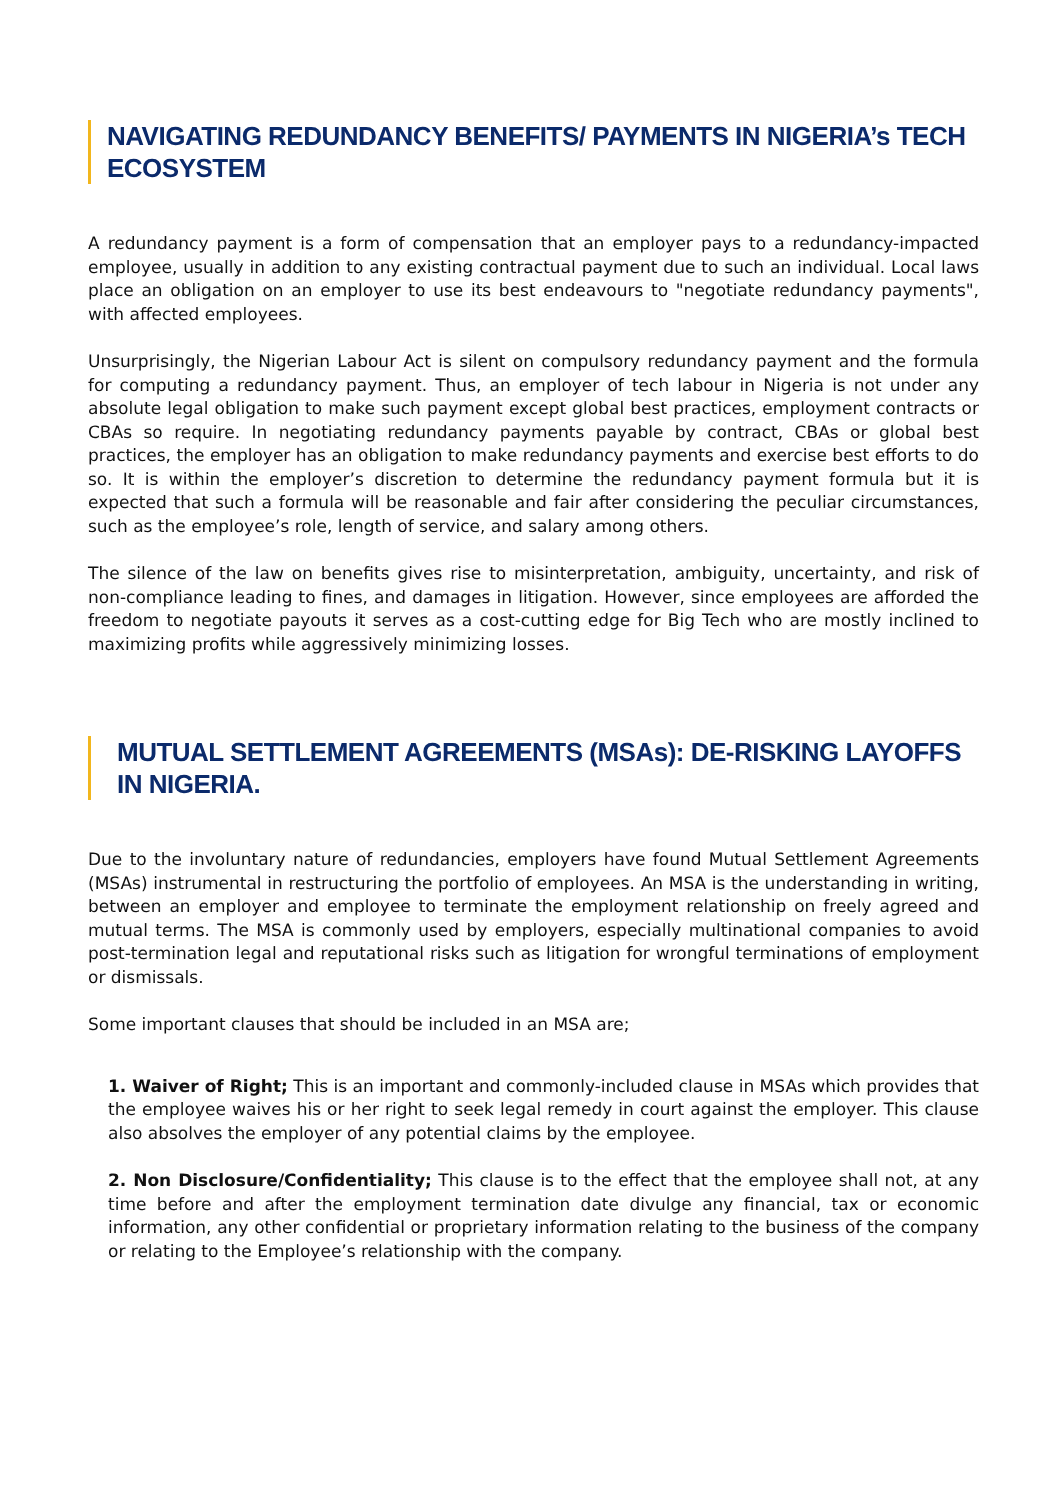NAVIGATING REDUNDANCY BENEFITS/ PAYMENTS IN NIGERIA’s TECH ECOSYSTEM
A redundancy payment is a form of compensation that an employer pays to a redundancy-impacted employee, usually in addition to any existing contractual payment due to such an individual. Local laws place an obligation on an employer to use its best endeavours to "negotiate redundancy payments", with affected employees.
Unsurprisingly, the Nigerian Labour Act is silent on compulsory redundancy payment and the formula for computing a redundancy payment. Thus, an employer of tech labour in Nigeria is not under any absolute legal obligation to make such payment except global best practices, employment contracts or CBAs so require. In negotiating redundancy payments payable by contract, CBAs or global best practices, the employer has an obligation to make redundancy payments and exercise best efforts to do so. It is within the employer’s discretion to determine the redundancy payment formula but it is expected that such a formula will be reasonable and fair after considering the peculiar circumstances, such as the employee’s role, length of service, and salary among others.
The silence of the law on benefits gives rise to misinterpretation, ambiguity, uncertainty, and risk of non-compliance leading to fines, and damages in litigation. However, since employees are afforded the freedom to negotiate payouts it serves as a cost-cutting edge for Big Tech who are mostly inclined to maximizing profits while aggressively minimizing losses.
MUTUAL SETTLEMENT AGREEMENTS (MSAs): DE-RISKING LAYOFFS IN NIGERIA.
Due to the involuntary nature of redundancies, employers have found Mutual Settlement Agreements (MSAs) instrumental in restructuring the portfolio of employees. An MSA is the understanding in writing, between an employer and employee to terminate the employment relationship on freely agreed and mutual terms. The MSA is commonly used by employers, especially multinational companies to avoid post-termination legal and reputational risks such as litigation for wrongful terminations of employment or dismissals.
Some important clauses that should be included in an MSA are;
1. Waiver of Right; This is an important and commonly-included clause in MSAs which provides that the employee waives his or her right to seek legal remedy in court against the employer. This clause also absolves the employer of any potential claims by the employee.
2. Non Disclosure/Confidentiality; This clause is to the effect that the employee shall not, at any time before and after the employment termination date divulge any financial, tax or economic information, any other confidential or proprietary information relating to the business of the company or relating to the Employee’s relationship with the company.